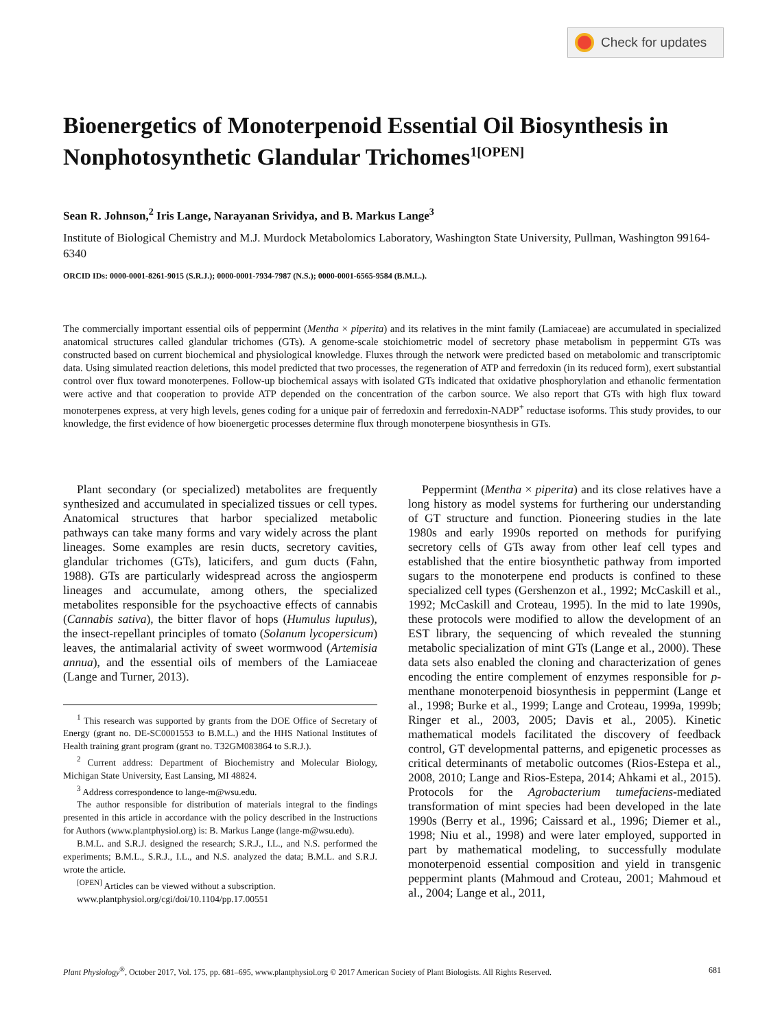Check for updates
Bioenergetics of Monoterpenoid Essential Oil Biosynthesis in Nonphotosynthetic Glandular Trichomes<sup>1[OPEN]</sup>
Sean R. Johnson,<sup>2</sup> Iris Lange, Narayanan Srividya, and B. Markus Lange<sup>3</sup>
Institute of Biological Chemistry and M.J. Murdock Metabolomics Laboratory, Washington State University, Pullman, Washington 99164-6340
ORCID IDs: 0000-0001-8261-9015 (S.R.J.); 0000-0001-7934-7987 (N.S.); 0000-0001-6565-9584 (B.M.L.).
The commercially important essential oils of peppermint (Mentha × piperita) and its relatives in the mint family (Lamiaceae) are accumulated in specialized anatomical structures called glandular trichomes (GTs). A genome-scale stoichiometric model of secretory phase metabolism in peppermint GTs was constructed based on current biochemical and physiological knowledge. Fluxes through the network were predicted based on metabolomic and transcriptomic data. Using simulated reaction deletions, this model predicted that two processes, the regeneration of ATP and ferredoxin (in its reduced form), exert substantial control over flux toward monoterpenes. Follow-up biochemical assays with isolated GTs indicated that oxidative phosphorylation and ethanolic fermentation were active and that cooperation to provide ATP depended on the concentration of the carbon source. We also report that GTs with high flux toward monoterpenes express, at very high levels, genes coding for a unique pair of ferredoxin and ferredoxin-NADP<sup>+</sup> reductase isoforms. This study provides, to our knowledge, the first evidence of how bioenergetic processes determine flux through monoterpene biosynthesis in GTs.
Plant secondary (or specialized) metabolites are frequently synthesized and accumulated in specialized tissues or cell types. Anatomical structures that harbor specialized metabolic pathways can take many forms and vary widely across the plant lineages. Some examples are resin ducts, secretory cavities, glandular trichomes (GTs), laticifers, and gum ducts (Fahn, 1988). GTs are particularly widespread across the angiosperm lineages and accumulate, among others, the specialized metabolites responsible for the psychoactive effects of cannabis (Cannabis sativa), the bitter flavor of hops (Humulus lupulus), the insect-repellant principles of tomato (Solanum lycopersicum) leaves, the antimalarial activity of sweet wormwood (Artemisia annua), and the essential oils of members of the Lamiaceae (Lange and Turner, 2013).
<sup>1</sup> This research was supported by grants from the DOE Office of Secretary of Energy (grant no. DE-SC0001553 to B.M.L.) and the HHS National Institutes of Health training grant program (grant no. T32GM083864 to S.R.J.).
<sup>2</sup> Current address: Department of Biochemistry and Molecular Biology, Michigan State University, East Lansing, MI 48824.
<sup>3</sup> Address correspondence to lange-m@wsu.edu.
The author responsible for distribution of materials integral to the findings presented in this article in accordance with the policy described in the Instructions for Authors (www.plantphysiol.org) is: B. Markus Lange (lange-m@wsu.edu).
B.M.L. and S.R.J. designed the research; S.R.J., I.L., and N.S. performed the experiments; B.M.L., S.R.J., I.L., and N.S. analyzed the data; B.M.L. and S.R.J. wrote the article.
<sup>[OPEN]</sup> Articles can be viewed without a subscription.
www.plantphysiol.org/cgi/doi/10.1104/pp.17.00551
Peppermint (Mentha × piperita) and its close relatives have a long history as model systems for furthering our understanding of GT structure and function. Pioneering studies in the late 1980s and early 1990s reported on methods for purifying secretory cells of GTs away from other leaf cell types and established that the entire biosynthetic pathway from imported sugars to the monoterpene end products is confined to these specialized cell types (Gershenzon et al., 1992; McCaskill et al., 1992; McCaskill and Croteau, 1995). In the mid to late 1990s, these protocols were modified to allow the development of an EST library, the sequencing of which revealed the stunning metabolic specialization of mint GTs (Lange et al., 2000). These data sets also enabled the cloning and characterization of genes encoding the entire complement of enzymes responsible for p-menthane monoterpenoid biosynthesis in peppermint (Lange et al., 1998; Burke et al., 1999; Lange and Croteau, 1999a, 1999b; Ringer et al., 2003, 2005; Davis et al., 2005). Kinetic mathematical models facilitated the discovery of feedback control, GT developmental patterns, and epigenetic processes as critical determinants of metabolic outcomes (Rios-Estepa et al., 2008, 2010; Lange and Rios-Estepa, 2014; Ahkami et al., 2015). Protocols for the Agrobacterium tumefaciens-mediated transformation of mint species had been developed in the late 1990s (Berry et al., 1996; Caissard et al., 1996; Diemer et al., 1998; Niu et al., 1998) and were later employed, supported in part by mathematical modeling, to successfully modulate monoterpenoid essential composition and yield in transgenic peppermint plants (Mahmoud and Croteau, 2001; Mahmoud et al., 2004; Lange et al., 2011,
Plant Physiology<sup>®</sup>, October 2017, Vol. 175, pp. 681–695, www.plantphysiol.org © 2017 American Society of Plant Biologists. All Rights Reserved. 681